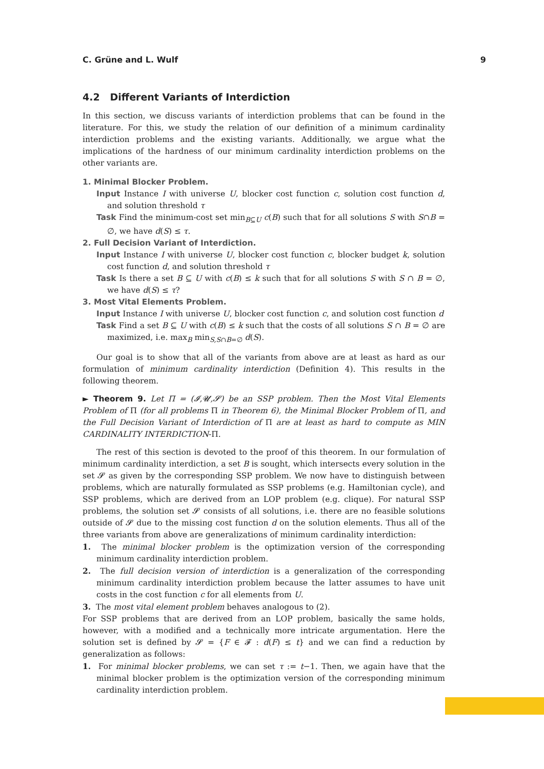C. Grüne and L. Wulf 9
4.2 Different Variants of Interdiction
In this section, we discuss variants of interdiction problems that can be found in the literature. For this, we study the relation of our definition of a minimum cardinality interdiction problems and the existing variants. Additionally, we argue what the implications of the hardness of our minimum cardinality interdiction problems on the other variants are.
1. Minimal Blocker Problem.
Input Instance I with universe U, blocker cost function c, solution cost function d, and solution threshold τ
Task Find the minimum-cost set min<sub>B⊆U</sub> c(B) such that for all solutions S with S∩B = ∅, we have d(S) ≤ τ.
2. Full Decision Variant of Interdiction.
Input Instance I with universe U, blocker cost function c, blocker budget k, solution cost function d, and solution threshold τ
Task Is there a set B ⊆ U with c(B) ≤ k such that for all solutions S with S ∩ B = ∅, we have d(S) ≤ τ?
3. Most Vital Elements Problem.
Input Instance I with universe U, blocker cost function c, and solution cost function d
Task Find a set B ⊆ U with c(B) ≤ k such that the costs of all solutions S ∩ B = ∅ are maximized, i.e. max<sub>B</sub> min<sub>S,S∩B=∅</sub> d(S).
Our goal is to show that all of the variants from above are at least as hard as our formulation of minimum cardinality interdiction (Definition 4). This results in the following theorem.
► Theorem 9. Let Π = (𝓘,𝓤,𝓢) be an SSP problem. Then the Most Vital Elements Problem of Π (for all problems Π in Theorem 6), the Minimal Blocker Problem of Π, and the Full Decision Variant of Interdiction of Π are at least as hard to compute as MIN CARDINALITY INTERDICTION-Π.
The rest of this section is devoted to the proof of this theorem. In our formulation of minimum cardinality interdiction, a set B is sought, which intersects every solution in the set 𝓢 as given by the corresponding SSP problem. We now have to distinguish between problems, which are naturally formulated as SSP problems (e.g. Hamiltonian cycle), and SSP problems, which are derived from an LOP problem (e.g. clique). For natural SSP problems, the solution set 𝓢 consists of all solutions, i.e. there are no feasible solutions outside of 𝓢 due to the missing cost function d on the solution elements. Thus all of the three variants from above are generalizations of minimum cardinality interdiction:
1. The minimal blocker problem is the optimization version of the corresponding minimum cardinality interdiction problem.
2. The full decision version of interdiction is a generalization of the corresponding minimum cardinality interdiction problem because the latter assumes to have unit costs in the cost function c for all elements from U.
3. The most vital element problem behaves analogous to (2).
For SSP problems that are derived from an LOP problem, basically the same holds, however, with a modified and a technically more intricate argumentation. Here the solution set is defined by 𝓢 = {F ∈ 𝓕 : d(F) ≤ t} and we can find a reduction by generalization as follows:
1. For minimal blocker problems, we can set τ := t−1. Then, we again have that the minimal blocker problem is the optimization version of the corresponding minimum cardinality interdiction problem.